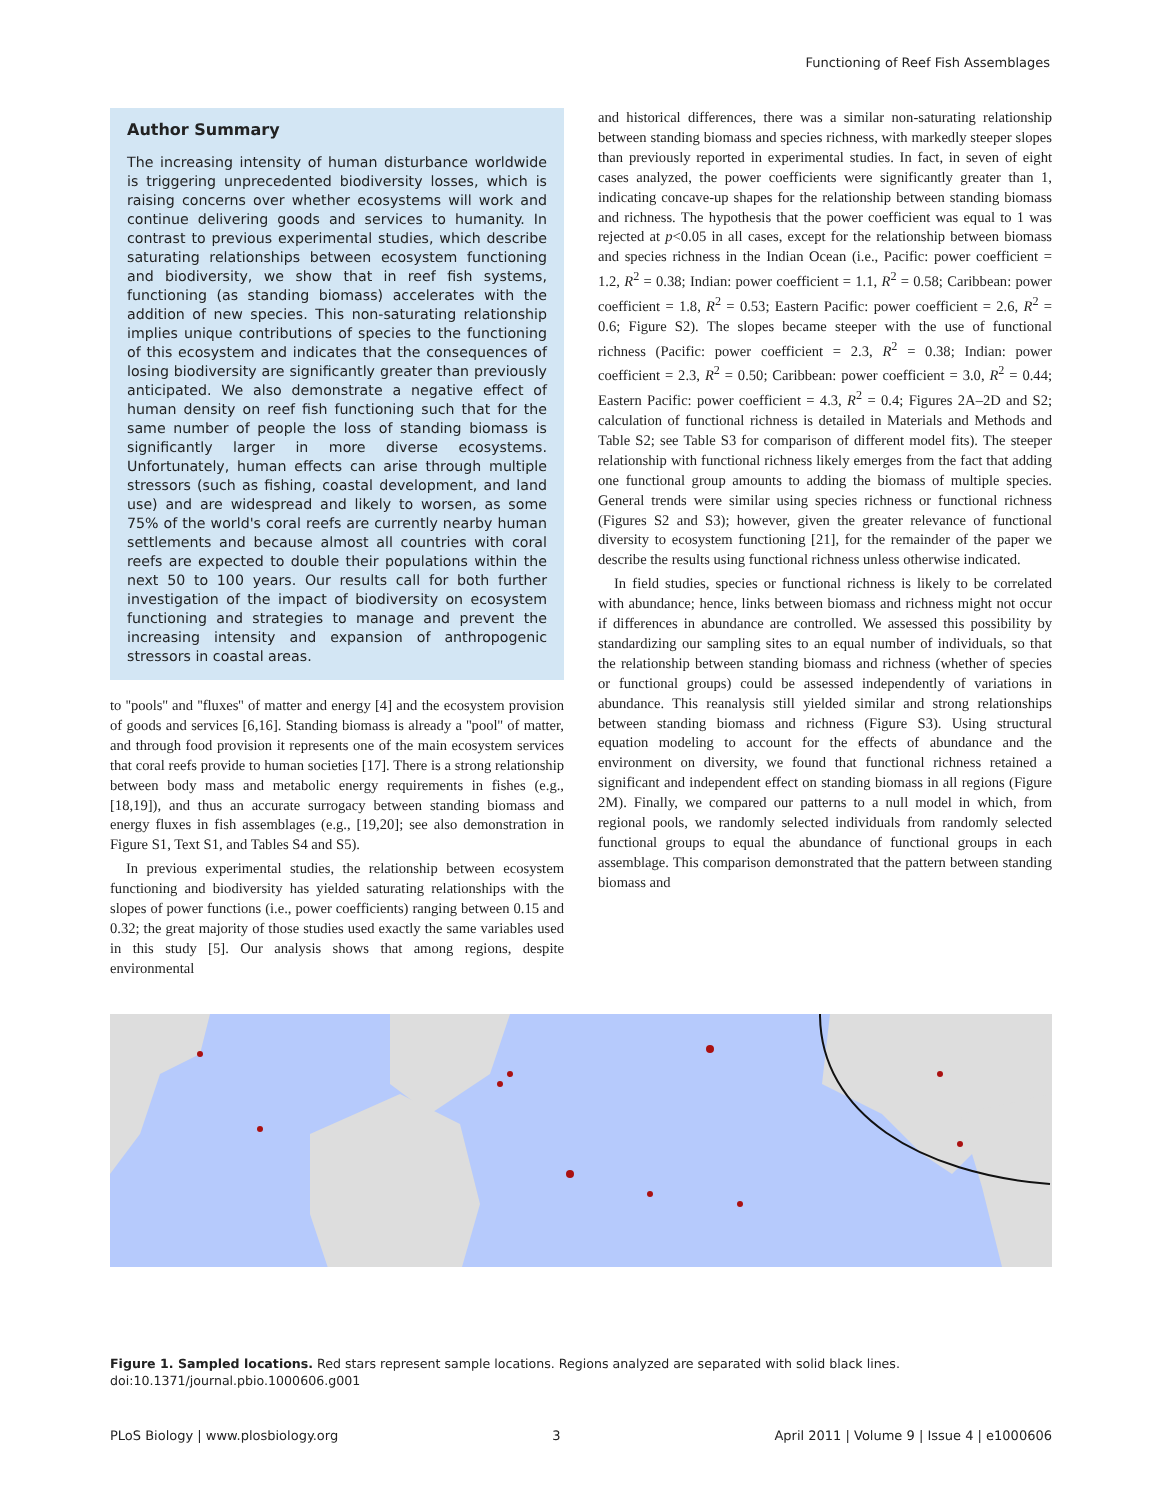Functioning of Reef Fish Assemblages
Author Summary
The increasing intensity of human disturbance worldwide is triggering unprecedented biodiversity losses, which is raising concerns over whether ecosystems will work and continue delivering goods and services to humanity. In contrast to previous experimental studies, which describe saturating relationships between ecosystem functioning and biodiversity, we show that in reef fish systems, functioning (as standing biomass) accelerates with the addition of new species. This non-saturating relationship implies unique contributions of species to the functioning of this ecosystem and indicates that the consequences of losing biodiversity are significantly greater than previously anticipated. We also demonstrate a negative effect of human density on reef fish functioning such that for the same number of people the loss of standing biomass is significantly larger in more diverse ecosystems. Unfortunately, human effects can arise through multiple stressors (such as fishing, coastal development, and land use) and are widespread and likely to worsen, as some 75% of the world's coral reefs are currently nearby human settlements and because almost all countries with coral reefs are expected to double their populations within the next 50 to 100 years. Our results call for both further investigation of the impact of biodiversity on ecosystem functioning and strategies to manage and prevent the increasing intensity and expansion of anthropogenic stressors in coastal areas.
to ''pools'' and ''fluxes'' of matter and energy [4] and the ecosystem provision of goods and services [6,16]. Standing biomass is already a ''pool'' of matter, and through food provision it represents one of the main ecosystem services that coral reefs provide to human societies [17]. There is a strong relationship between body mass and metabolic energy requirements in fishes (e.g., [18,19]), and thus an accurate surrogacy between standing biomass and energy fluxes in fish assemblages (e.g., [19,20]; see also demonstration in Figure S1, Text S1, and Tables S4 and S5).
In previous experimental studies, the relationship between ecosystem functioning and biodiversity has yielded saturating relationships with the slopes of power functions (i.e., power coefficients) ranging between 0.15 and 0.32; the great majority of those studies used exactly the same variables used in this study [5]. Our analysis shows that among regions, despite environmental
and historical differences, there was a similar non-saturating relationship between standing biomass and species richness, with markedly steeper slopes than previously reported in experimental studies. In fact, in seven of eight cases analyzed, the power coefficients were significantly greater than 1, indicating concave-up shapes for the relationship between standing biomass and richness. The hypothesis that the power coefficient was equal to 1 was rejected at p<0.05 in all cases, except for the relationship between biomass and species richness in the Indian Ocean (i.e., Pacific: power coefficient = 1.2, R<sup>2</sup> = 0.38; Indian: power coefficient = 1.1, R<sup>2</sup> = 0.58; Caribbean: power coefficient = 1.8, R<sup>2</sup> = 0.53; Eastern Pacific: power coefficient = 2.6, R<sup>2</sup> = 0.6; Figure S2). The slopes became steeper with the use of functional richness (Pacific: power coefficient = 2.3, R<sup>2</sup> = 0.38; Indian: power coefficient = 2.3, R<sup>2</sup> = 0.50; Caribbean: power coefficient = 3.0, R<sup>2</sup> = 0.44; Eastern Pacific: power coefficient = 4.3, R<sup>2</sup> = 0.4; Figures 2A–2D and S2; calculation of functional richness is detailed in Materials and Methods and Table S2; see Table S3 for comparison of different model fits). The steeper relationship with functional richness likely emerges from the fact that adding one functional group amounts to adding the biomass of multiple species. General trends were similar using species richness or functional richness (Figures S2 and S3); however, given the greater relevance of functional diversity to ecosystem functioning [21], for the remainder of the paper we describe the results using functional richness unless otherwise indicated.
In field studies, species or functional richness is likely to be correlated with abundance; hence, links between biomass and richness might not occur if differences in abundance are controlled. We assessed this possibility by standardizing our sampling sites to an equal number of individuals, so that the relationship between standing biomass and richness (whether of species or functional groups) could be assessed independently of variations in abundance. This reanalysis still yielded similar and strong relationships between standing biomass and richness (Figure S3). Using structural equation modeling to account for the effects of abundance and the environment on diversity, we found that functional richness retained a significant and independent effect on standing biomass in all regions (Figure 2M). Finally, we compared our patterns to a null model in which, from regional pools, we randomly selected individuals from randomly selected functional groups to equal the abundance of functional groups in each assemblage. This comparison demonstrated that the pattern between standing biomass and
Figure 1. Sampled locations. Red stars represent sample locations. Regions analyzed are separated with solid black lines.
doi:10.1371/journal.pbio.1000606.g001
PLoS Biology | www.plosbiology.org 3 April 2011 | Volume 9 | Issue 4 | e1000606